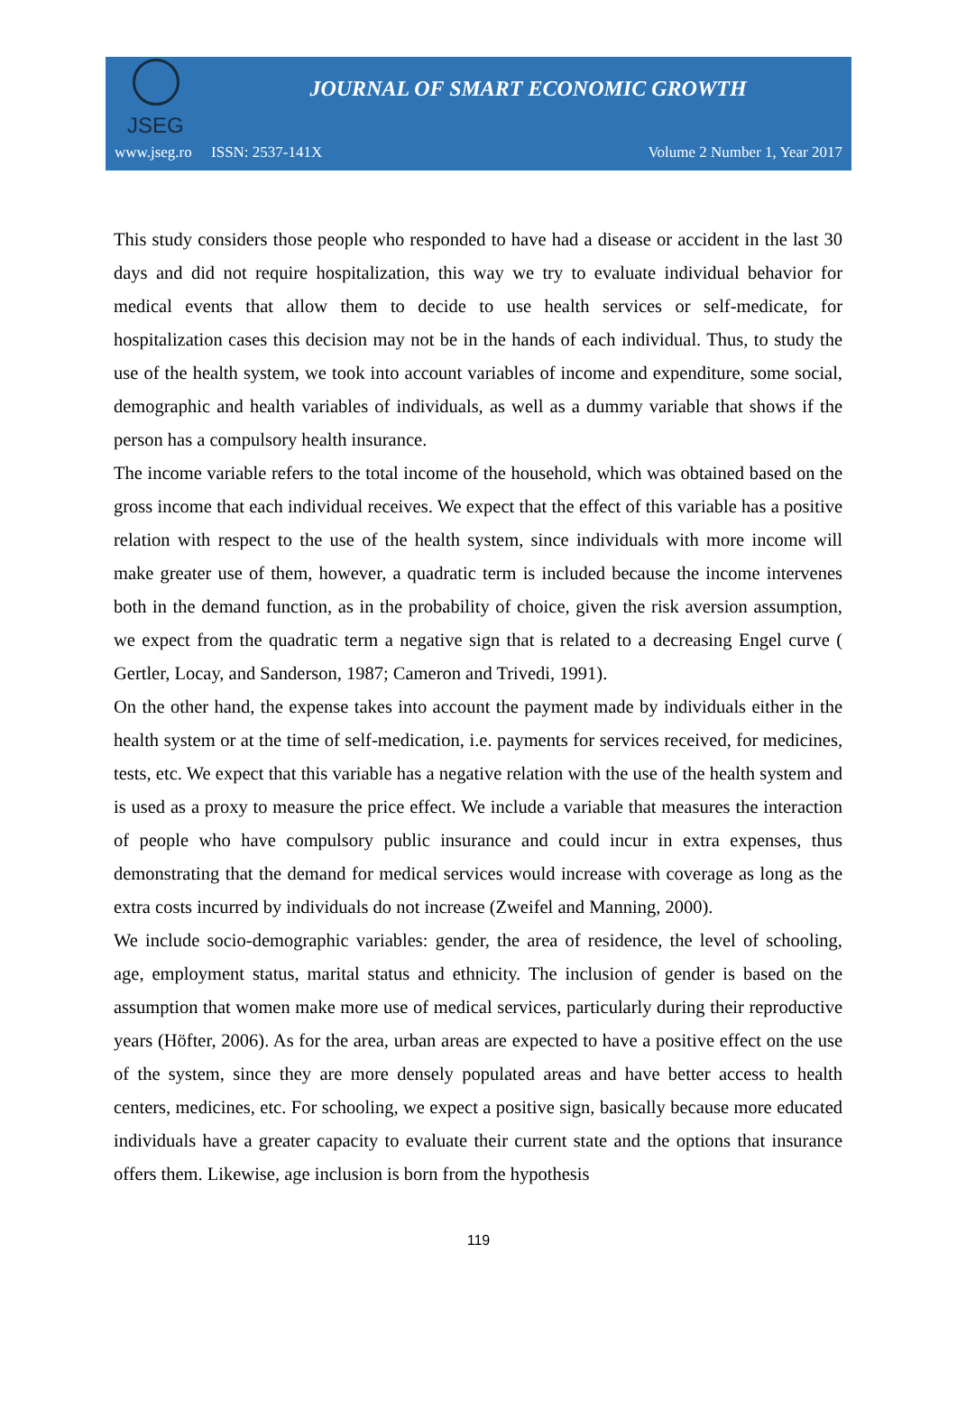JSEG
JOURNAL OF SMART ECONOMIC GROWTH
www.jseg.ro ISSN: 2537-141X Volume 2 Number 1, Year 2017
This study considers those people who responded to have had a disease or accident in the last 30 days and did not require hospitalization, this way we try to evaluate individual behavior for medical events that allow them to decide to use health services or self-medicate, for hospitalization cases this decision may not be in the hands of each individual. Thus, to study the use of the health system, we took into account variables of income and expenditure, some social, demographic and health variables of individuals, as well as a dummy variable that shows if the person has a compulsory health insurance.
The income variable refers to the total income of the household, which was obtained based on the gross income that each individual receives. We expect that the effect of this variable has a positive relation with respect to the use of the health system, since individuals with more income will make greater use of them, however, a quadratic term is included because the income intervenes both in the demand function, as in the probability of choice, given the risk aversion assumption, we expect from the quadratic term a negative sign that is related to a decreasing Engel curve ( Gertler, Locay, and Sanderson, 1987; Cameron and Trivedi, 1991).
On the other hand, the expense takes into account the payment made by individuals either in the health system or at the time of self-medication, i.e. payments for services received, for medicines, tests, etc. We expect that this variable has a negative relation with the use of the health system and is used as a proxy to measure the price effect. We include a variable that measures the interaction of people who have compulsory public insurance and could incur in extra expenses, thus demonstrating that the demand for medical services would increase with coverage as long as the extra costs incurred by individuals do not increase (Zweifel and Manning, 2000).
We include socio-demographic variables: gender, the area of residence, the level of schooling, age, employment status, marital status and ethnicity. The inclusion of gender is based on the assumption that women make more use of medical services, particularly during their reproductive years (Höfter, 2006). As for the area, urban areas are expected to have a positive effect on the use of the system, since they are more densely populated areas and have better access to health centers, medicines, etc. For schooling, we expect a positive sign, basically because more educated individuals have a greater capacity to evaluate their current state and the options that insurance offers them. Likewise, age inclusion is born from the hypothesis
119